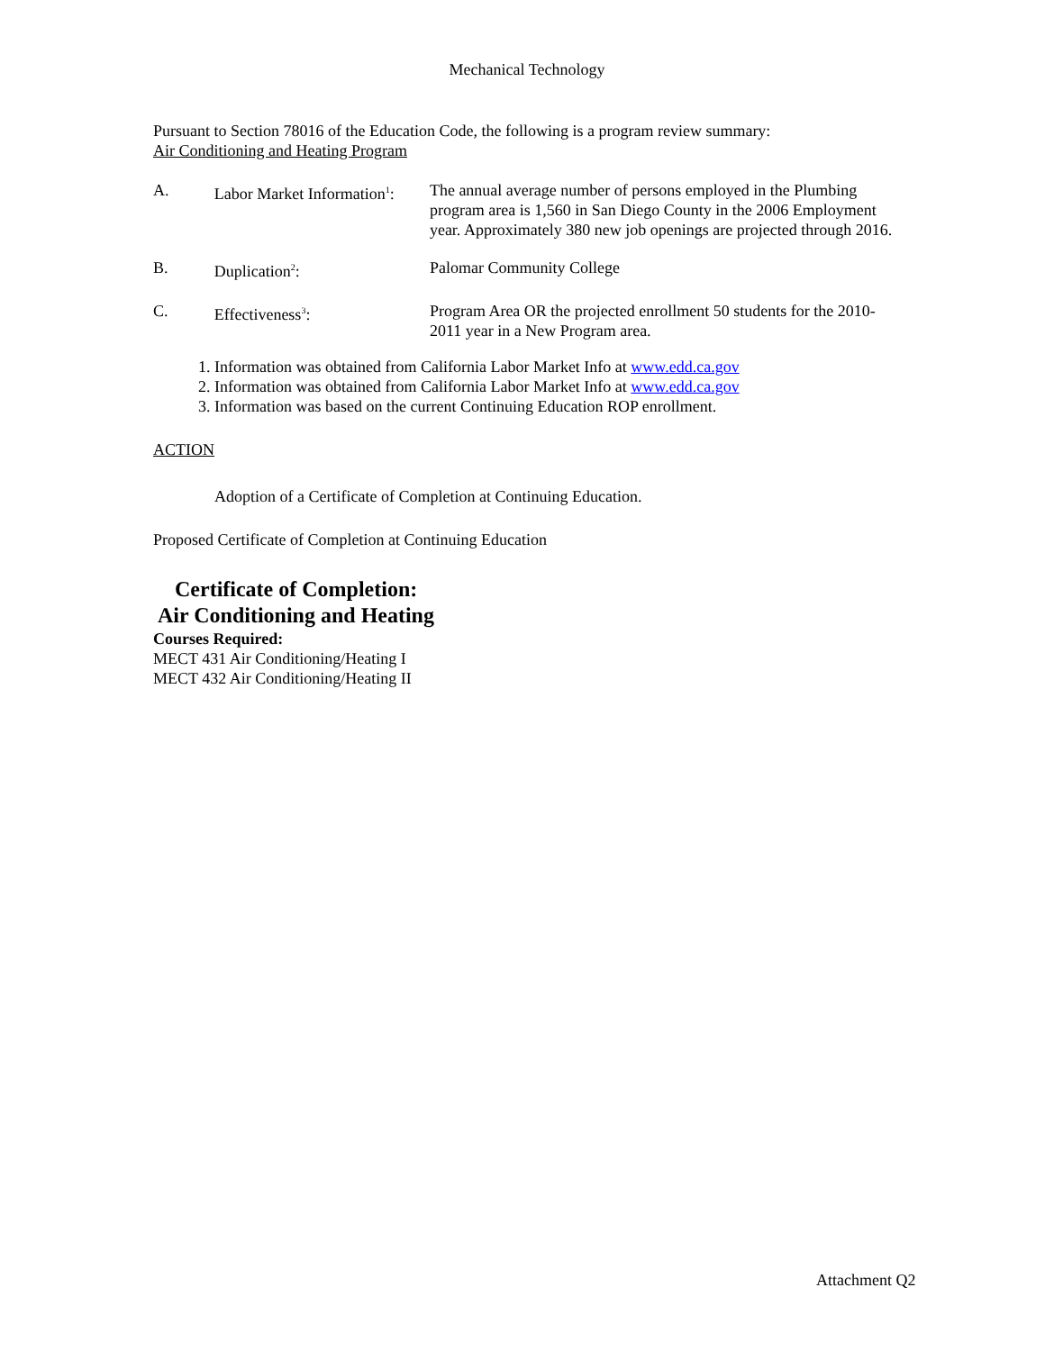Mechanical Technology
Pursuant to Section 78016 of the Education Code, the following is a program review summary:
Air Conditioning and Heating Program
A. Labor Market Information<sup>1</sup>:
The annual average number of persons employed in the Plumbing program area is 1,560 in San Diego County in the 2006 Employment year. Approximately 380 new job openings are projected through 2016.
B. Duplication<sup>2</sup>: Palomar Community College
C. Effectiveness<sup>3</sup>: Program Area OR the projected enrollment 50 students for the 2010-2011 year in a New Program area.
1. Information was obtained from California Labor Market Info at www.edd.ca.gov
2. Information was obtained from California Labor Market Info at www.edd.ca.gov
3. Information was based on the current Continuing Education ROP enrollment.
ACTION
Adoption of a Certificate of Completion at Continuing Education.
Proposed Certificate of Completion at Continuing Education
Certificate of Completion:
Air Conditioning and Heating
Courses Required:
MECT 431 Air Conditioning/Heating I
MECT 432 Air Conditioning/Heating II
Attachment Q2